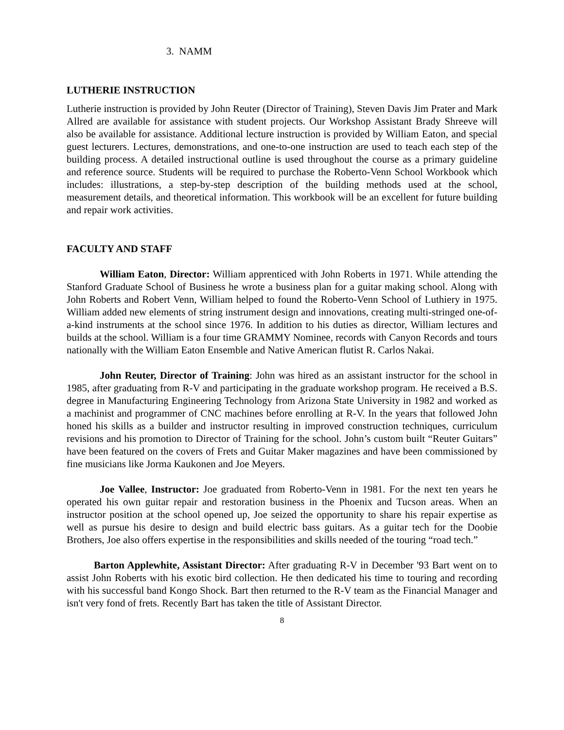3. NAMM
LUTHERIE INSTRUCTION
Lutherie instruction is provided by John Reuter (Director of Training), Steven Davis Jim Prater and Mark Allred are available for assistance with student projects. Our Workshop Assistant Brady Shreeve will also be available for assistance. Additional lecture instruction is provided by William Eaton, and special guest lecturers. Lectures, demonstrations, and one-to-one instruction are used to teach each step of the building process. A detailed instructional outline is used throughout the course as a primary guideline and reference source. Students will be required to purchase the Roberto-Venn School Workbook which includes: illustrations, a step-by-step description of the building methods used at the school, measurement details, and theoretical information. This workbook will be an excellent for future building and repair work activities.
FACULTY AND STAFF
William Eaton, Director: William apprenticed with John Roberts in 1971. While attending the Stanford Graduate School of Business he wrote a business plan for a guitar making school. Along with John Roberts and Robert Venn, William helped to found the Roberto-Venn School of Luthiery in 1975. William added new elements of string instrument design and innovations, creating multi-stringed one-of-a-kind instruments at the school since 1976. In addition to his duties as director, William lectures and builds at the school. William is a four time GRAMMY Nominee, records with Canyon Records and tours nationally with the William Eaton Ensemble and Native American flutist R. Carlos Nakai.
John Reuter, Director of Training: John was hired as an assistant instructor for the school in 1985, after graduating from R-V and participating in the graduate workshop program. He received a B.S. degree in Manufacturing Engineering Technology from Arizona State University in 1982 and worked as a machinist and programmer of CNC machines before enrolling at R-V. In the years that followed John honed his skills as a builder and instructor resulting in improved construction techniques, curriculum revisions and his promotion to Director of Training for the school. John’s custom built “Reuter Guitars” have been featured on the covers of Frets and Guitar Maker magazines and have been commissioned by fine musicians like Jorma Kaukonen and Joe Meyers.
Joe Vallee, Instructor: Joe graduated from Roberto-Venn in 1981. For the next ten years he operated his own guitar repair and restoration business in the Phoenix and Tucson areas. When an instructor position at the school opened up, Joe seized the opportunity to share his repair expertise as well as pursue his desire to design and build electric bass guitars. As a guitar tech for the Doobie Brothers, Joe also offers expertise in the responsibilities and skills needed of the touring “road tech.”
Barton Applewhite, Assistant Director: After graduating R-V in December '93 Bart went on to assist John Roberts with his exotic bird collection. He then dedicated his time to touring and recording with his successful band Kongo Shock. Bart then returned to the R-V team as the Financial Manager and isn't very fond of frets. Recently Bart has taken the title of Assistant Director.
8